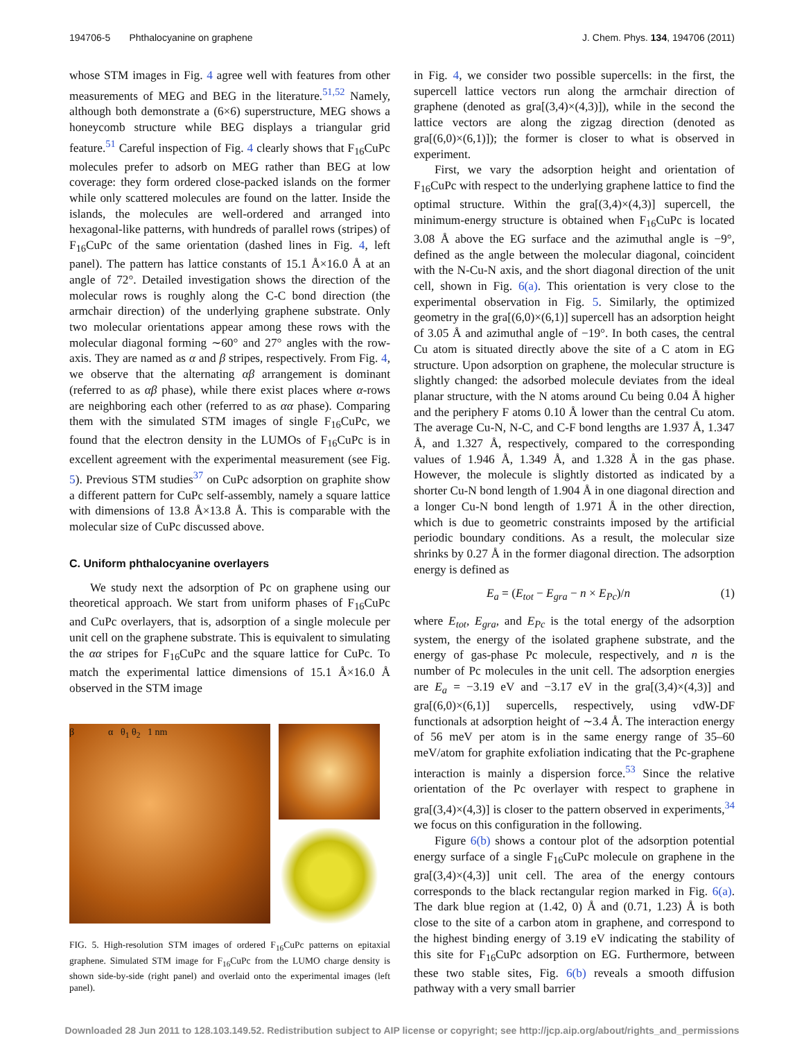194706-5 Phthalocyanine on graphene J. Chem. Phys. 134, 194706 (2011)
whose STM images in Fig. 4 agree well with features from other measurements of MEG and BEG in the literature.<sup>51,52</sup> Namely, although both demonstrate a (6×6) superstructure, MEG shows a honeycomb structure while BEG displays a triangular grid feature.<sup>51</sup> Careful inspection of Fig. 4 clearly shows that F<sub>16</sub>CuPc molecules prefer to adsorb on MEG rather than BEG at low coverage: they form ordered close-packed islands on the former while only scattered molecules are found on the latter. Inside the islands, the molecules are well-ordered and arranged into hexagonal-like patterns, with hundreds of parallel rows (stripes) of F<sub>16</sub>CuPc of the same orientation (dashed lines in Fig. 4, left panel). The pattern has lattice constants of 15.1 Å×16.0 Å at an angle of 72°. Detailed investigation shows the direction of the molecular rows is roughly along the C-C bond direction (the armchair direction) of the underlying graphene substrate. Only two molecular orientations appear among these rows with the molecular diagonal forming ∼60° and 27° angles with the row-axis. They are named as α and β stripes, respectively. From Fig. 4, we observe that the alternating αβ arrangement is dominant (referred to as αβ phase), while there exist places where α-rows are neighboring each other (referred to as αα phase). Comparing them with the simulated STM images of single F<sub>16</sub>CuPc, we found that the electron density in the LUMOs of F<sub>16</sub>CuPc is in excellent agreement with the experimental measurement (see Fig. 5). Previous STM studies<sup>37</sup> on CuPc adsorption on graphite show a different pattern for CuPc self-assembly, namely a square lattice with dimensions of 13.8 Å×13.8 Å. This is comparable with the molecular size of CuPc discussed above.
C. Uniform phthalocyanine overlayers
We study next the adsorption of Pc on graphene using our theoretical approach. We start from uniform phases of F<sub>16</sub>CuPc and CuPc overlayers, that is, adsorption of a single molecule per unit cell on the graphene substrate. This is equivalent to simulating the αα stripes for F<sub>16</sub>CuPc and the square lattice for CuPc. To match the experimental lattice dimensions of 15.1 Å×16.0 Å observed in the STM image
β α θ<sub>1</sub> θ<sub>2</sub> 1 nm
FIG. 5. High-resolution STM images of ordered F<sub>16</sub>CuPc patterns on epitaxial graphene. Simulated STM image for F<sub>16</sub>CuPc from the LUMO charge density is shown side-by-side (right panel) and overlaid onto the experimental images (left panel).
in Fig. 4, we consider two possible supercells: in the first, the supercell lattice vectors run along the armchair direction of graphene (denoted as gra[(3,4)×(4,3)]), while in the second the lattice vectors are along the zigzag direction (denoted as gra[(6,0)×(6,1)]); the former is closer to what is observed in experiment.
First, we vary the adsorption height and orientation of F<sub>16</sub>CuPc with respect to the underlying graphene lattice to find the optimal structure. Within the gra[(3,4)×(4,3)] supercell, the minimum-energy structure is obtained when F<sub>16</sub>CuPc is located 3.08 Å above the EG surface and the azimuthal angle is −9°, defined as the angle between the molecular diagonal, coincident with the N-Cu-N axis, and the short diagonal direction of the unit cell, shown in Fig. 6(a). This orientation is very close to the experimental observation in Fig. 5. Similarly, the optimized geometry in the gra[(6,0)×(6,1)] supercell has an adsorption height of 3.05 Å and azimuthal angle of −19°. In both cases, the central Cu atom is situated directly above the site of a C atom in EG structure. Upon adsorption on graphene, the molecular structure is slightly changed: the adsorbed molecule deviates from the ideal planar structure, with the N atoms around Cu being 0.04 Å higher and the periphery F atoms 0.10 Å lower than the central Cu atom. The average Cu-N, N-C, and C-F bond lengths are 1.937 Å, 1.347 Å, and 1.327 Å, respectively, compared to the corresponding values of 1.946 Å, 1.349 Å, and 1.328 Å in the gas phase. However, the molecule is slightly distorted as indicated by a shorter Cu-N bond length of 1.904 Å in one diagonal direction and a longer Cu-N bond length of 1.971 Å in the other direction, which is due to geometric constraints imposed by the artificial periodic boundary conditions. As a result, the molecular size shrinks by 0.27 Å in the former diagonal direction. The adsorption energy is defined as
E<sub>a</sub> = (E<sub>tot</sub> − E<sub>gra</sub> − n × E<sub>Pc</sub>)/n (1)
where E<sub>tot</sub>, E<sub>gra</sub>, and E<sub>Pc</sub> is the total energy of the adsorption system, the energy of the isolated graphene substrate, and the energy of gas-phase Pc molecule, respectively, and n is the number of Pc molecules in the unit cell. The adsorption energies are E<sub>a</sub> = −3.19 eV and −3.17 eV in the gra[(3,4)×(4,3)] and gra[(6,0)×(6,1)] supercells, respectively, using vdW-DF functionals at adsorption height of ∼3.4 Å. The interaction energy of 56 meV per atom is in the same energy range of 35–60 meV/atom for graphite exfoliation indicating that the Pc-graphene interaction is mainly a dispersion force.<sup>53</sup> Since the relative orientation of the Pc overlayer with respect to graphene in gra[(3,4)×(4,3)] is closer to the pattern observed in experiments,<sup>34</sup> we focus on this configuration in the following.
Figure 6(b) shows a contour plot of the adsorption potential energy surface of a single F<sub>16</sub>CuPc molecule on graphene in the gra[(3,4)×(4,3)] unit cell. The area of the energy contours corresponds to the black rectangular region marked in Fig. 6(a). The dark blue region at (1.42, 0) Å and (0.71, 1.23) Å is both close to the site of a carbon atom in graphene, and correspond to the highest binding energy of 3.19 eV indicating the stability of this site for F<sub>16</sub>CuPc adsorption on EG. Furthermore, between these two stable sites, Fig. 6(b) reveals a smooth diffusion pathway with a very small barrier
Downloaded 28 Jun 2011 to 128.103.149.52. Redistribution subject to AIP license or copyright; see http://jcp.aip.org/about/rights_and_permissions